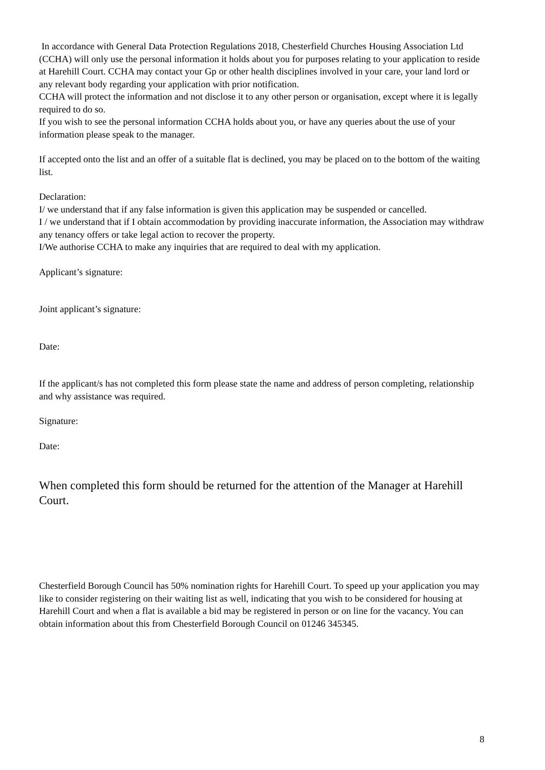In accordance with General Data Protection Regulations 2018, Chesterfield Churches Housing Association Ltd (CCHA) will only use the personal information it holds about you for purposes relating to your application to reside at Harehill Court. CCHA may contact your Gp or other health disciplines involved in your care, your land lord or any relevant body regarding your application with prior notification.
CCHA will protect the information and not disclose it to any other person or organisation, except where it is legally required to do so.
If you wish to see the personal information CCHA holds about you, or have any queries about the use of your information please speak to the manager.
If accepted onto the list and an offer of a suitable flat is declined, you may be placed on to the bottom of the waiting list.
Declaration:
I/ we understand that if any false information is given this application may be suspended or cancelled.
I / we understand that if I obtain accommodation by providing inaccurate information, the Association may withdraw any tenancy offers or take legal action to recover the property.
I/We authorise CCHA to make any inquiries that are required to deal with my application.
Applicant’s signature:
Joint applicant’s signature:
Date:
If the applicant/s has not completed this form please state the name and address of person completing, relationship and why assistance was required.
Signature:
Date:
When completed this form should be returned for the attention of the Manager at Harehill Court.
Chesterfield Borough Council has 50% nomination rights for Harehill Court. To speed up your application you may like to consider registering on their waiting list as well, indicating that you wish to be considered for housing at Harehill Court and when a flat is available a bid may be registered in person or on line for the vacancy. You can obtain information about this from Chesterfield Borough Council on 01246 345345.
8